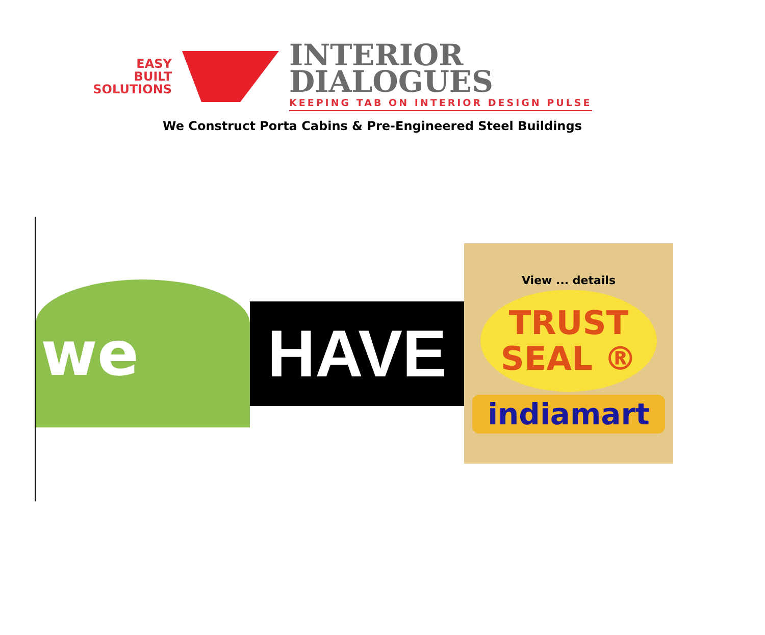EASY
BUILT
SOLUTIONS
INTERIOR
DIALOGUES
KEEPING TAB ON INTERIOR DESIGN PULSE
We Construct Porta Cabins & Pre-Engineered Steel Buildings
we
HAVE
View ... details
TRUST
SEAL ®
indiamart